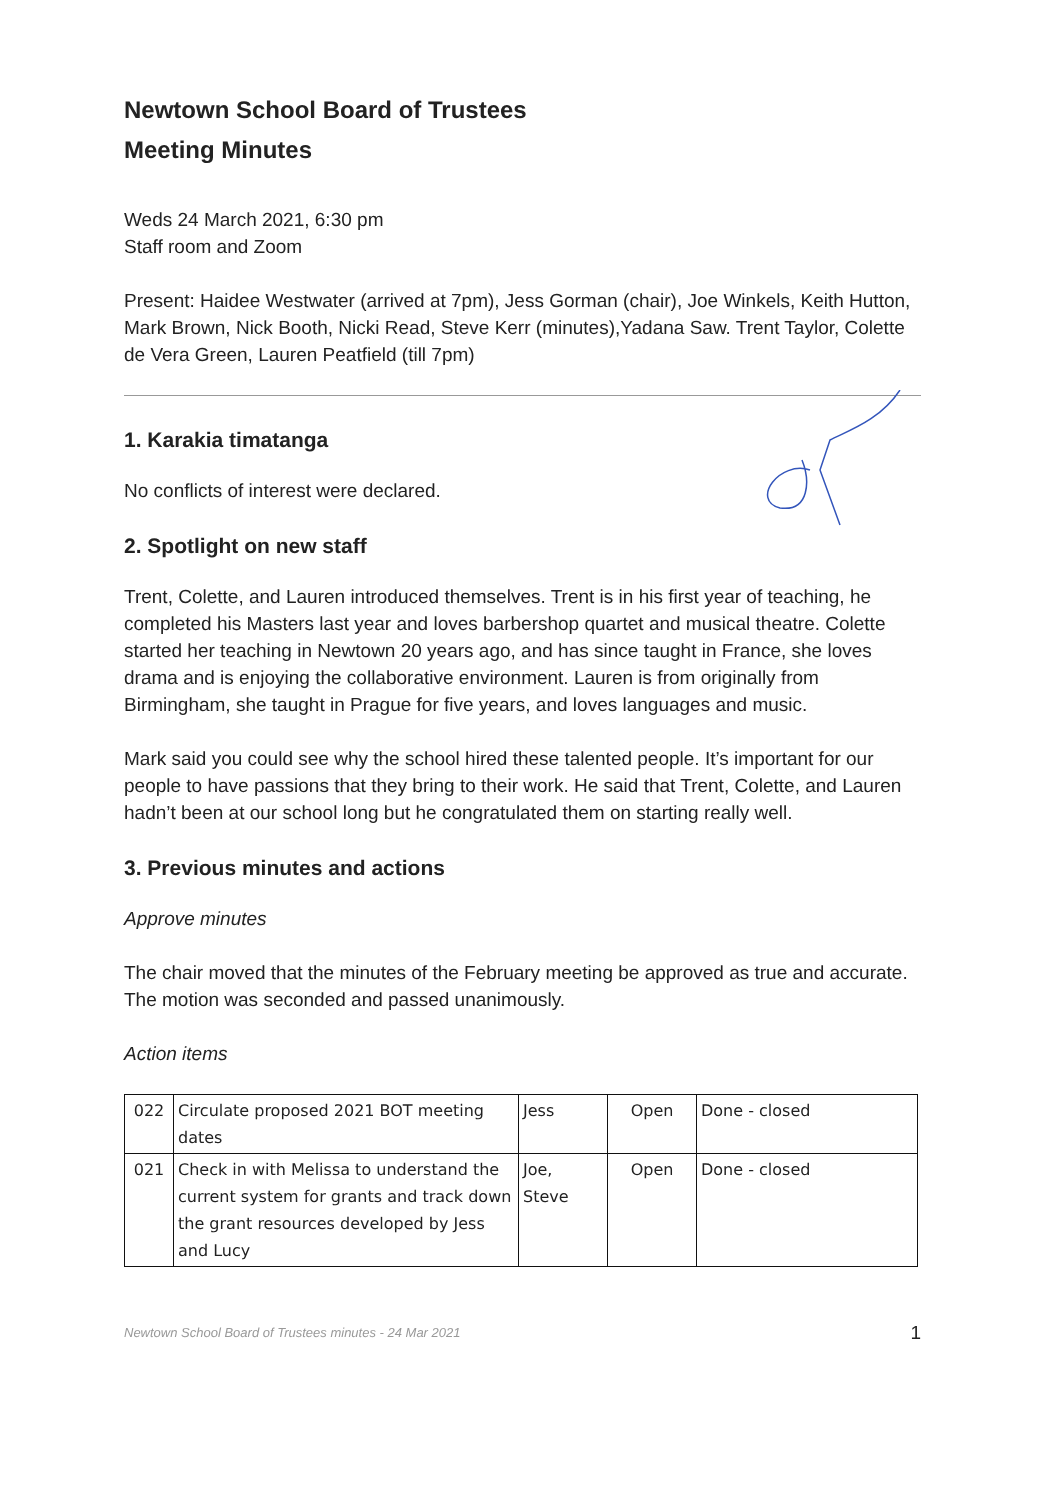Newtown School Board of Trustees
Meeting Minutes
Weds 24 March 2021, 6:30 pm
Staff room and Zoom
Present: Haidee Westwater (arrived at 7pm), Jess Gorman (chair), Joe Winkels, Keith Hutton, Mark Brown, Nick Booth, Nicki Read, Steve Kerr (minutes),Yadana Saw. Trent Taylor, Colette de Vera Green, Lauren Peatfield (till 7pm)
1. Karakia timatanga
No conflicts of interest were declared.
2. Spotlight on new staff
Trent, Colette, and Lauren introduced themselves. Trent is in his first year of teaching, he completed his Masters last year and loves barbershop quartet and musical theatre. Colette started her teaching in Newtown 20 years ago, and has since taught in France, she loves drama and is enjoying the collaborative environment. Lauren is from originally from Birmingham, she taught in Prague for five years, and loves languages and music.
Mark said you could see why the school hired these talented people. It’s important for our people to have passions that they bring to their work. He said that Trent, Colette, and Lauren hadn’t been at our school long but he congratulated them on starting really well.
3. Previous minutes and actions
Approve minutes
The chair moved that the minutes of the February meeting be approved as true and accurate. The motion was seconded and passed unanimously.
Action items
| 022 | Circulate proposed 2021 BOT meeting dates | Jess | Open | Done - closed |
| 021 | Check in with Melissa to understand the current system for grants and track down the grant resources developed by Jess and Lucy | Joe, Steve | Open | Done - closed |
Newtown School Board of Trustees minutes - 24 Mar 2021 1